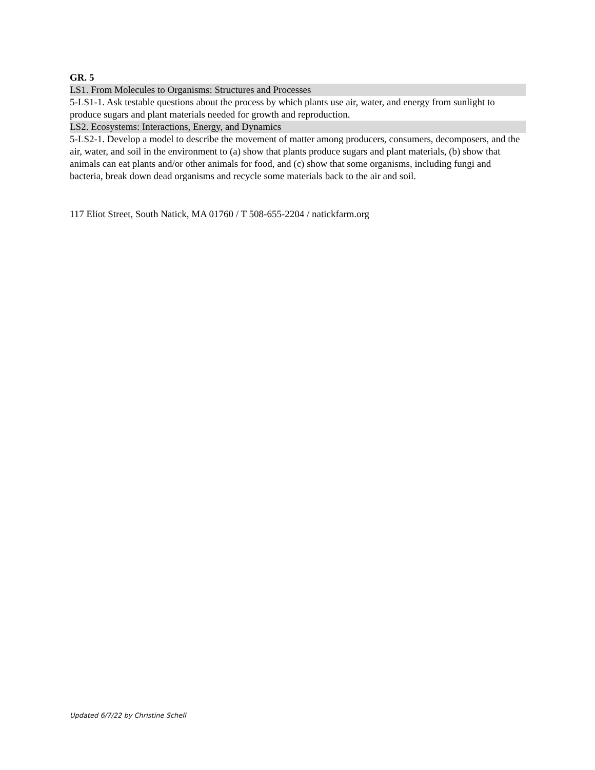GR. 5
LS1. From Molecules to Organisms: Structures and Processes
5-LS1-1. Ask testable questions about the process by which plants use air, water, and energy from sunlight to produce sugars and plant materials needed for growth and reproduction.
LS2. Ecosystems: Interactions, Energy, and Dynamics
5-LS2-1. Develop a model to describe the movement of matter among producers, consumers, decomposers, and the air, water, and soil in the environment to (a) show that plants produce sugars and plant materials, (b) show that animals can eat plants and/or other animals for food, and (c) show that some organisms, including fungi and bacteria, break down dead organisms and recycle some materials back to the air and soil.
117 Eliot Street, South Natick, MA 01760 / T 508-655-2204 / natickfarm.org
Updated 6/7/22 by Christine Schell